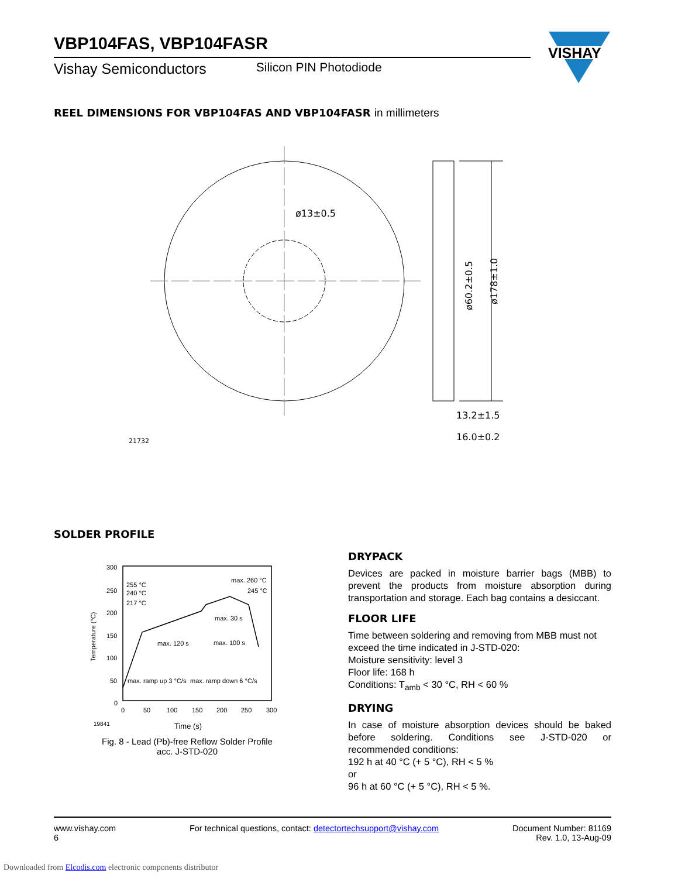VBP104FAS, VBP104FASR
Vishay Semiconductors Silicon PIN Photodiode
VISHAY
REEL DIMENSIONS FOR VBP104FAS AND VBP104FASR in millimeters
ø13±0.5
ø178±1.0
ø60.2±0.5
13.2±1.5
16.0±0.2
21732
SOLDER PROFILE
300
250
200
150
100
50
0
0
50
100
150
200
250
300
Temperature (°C)
255 °C
240 °C
217 °C
max. 260 °C
245 °C
max. 30 s
max. 120 s
max. 100 s
max. ramp up 3 °C/s
max. ramp down 6 °C/s
19841
Time (s)
Fig. 8 - Lead (Pb)-free Reflow Solder Profile
acc. J-STD-020
DRYPACK
Devices are packed in moisture barrier bags (MBB) to prevent the products from moisture absorption during transportation and storage. Each bag contains a desiccant.
FLOOR LIFE
Time between soldering and removing from MBB must not exceed the time indicated in J-STD-020:
Moisture sensitivity: level 3
Floor life: 168 h
Conditions: T<sub>amb</sub> < 30 °C, RH < 60 %
DRYING
In case of moisture absorption devices should be baked before soldering. Conditions see J-STD-020 or recommended conditions:
192 h at 40 °C (+ 5 °C), RH < 5 %
or
96 h at 60 °C (+ 5 °C), RH < 5 %.
www.vishay.com
6
For technical questions, contact: detectortechsupport@vishay.com
Document Number: 81169
Rev. 1.0, 13-Aug-09
Downloaded from Elcodis.com electronic components distributor